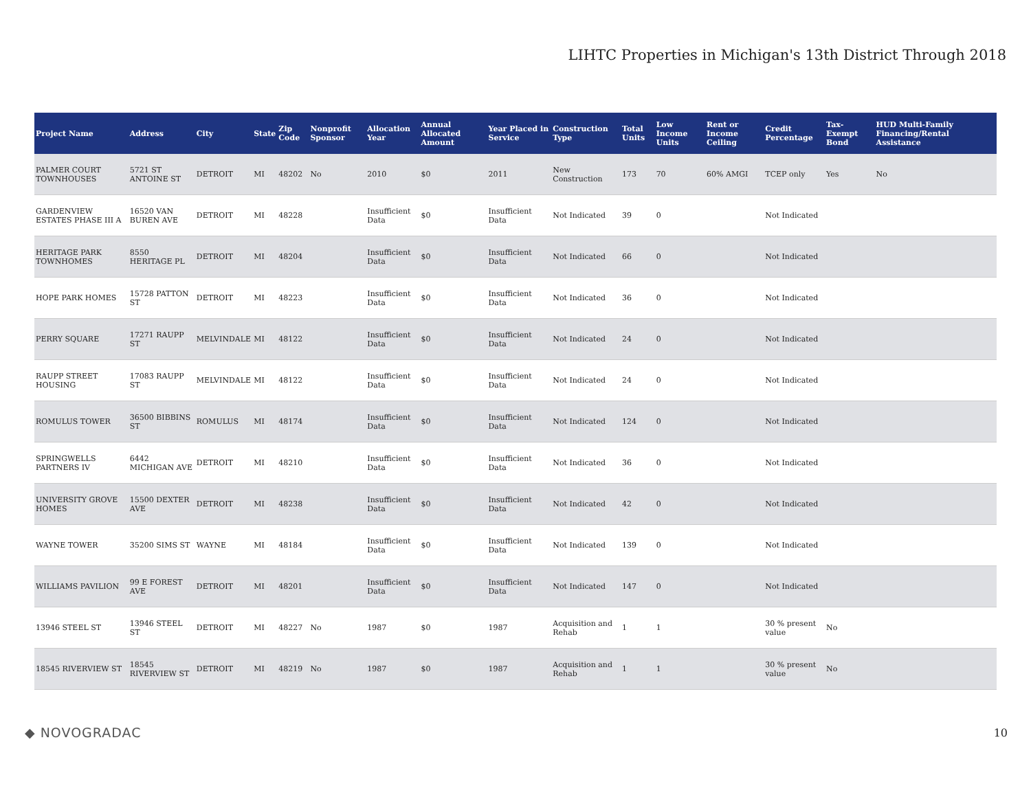LIHTC Properties in Michigan's 13th District Through 2018
| Project Name | Address | City | State | Zip Code | Nonprofit Sponsor | Allocation Year | Annual Allocated Amount | Year Placed in Service | Construction Type | Total Units | Low Income Units | Rent or Income Ceiling | Credit Percentage | Tax-Exempt Bond | HUD Multi-Family Financing/Rental Assistance |
| --- | --- | --- | --- | --- | --- | --- | --- | --- | --- | --- | --- | --- | --- | --- | --- |
| PALMER COURT TOWNHOUSES | 5721 ST ANTOINE ST | DETROIT | MI | 48202 | No | 2010 | $0 | 2011 | New Construction | 173 | 70 | 60% AMGI | TCEP only | Yes | No |
| GARDENVIEW ESTATES PHASE III A | 16520 VAN BUREN AVE | DETROIT | MI | 48228 | | Insufficient Data | $0 | Insufficient Data | Not Indicated | 39 | 0 | | Not Indicated | | |
| HERITAGE PARK TOWNHOMES | 8550 HERITAGE PL | DETROIT | MI | 48204 | | Insufficient Data | $0 | Insufficient Data | Not Indicated | 66 | 0 | | Not Indicated | | |
| HOPE PARK HOMES | 15728 PATTON ST | DETROIT | MI | 48223 | | Insufficient Data | $0 | Insufficient Data | Not Indicated | 36 | 0 | | Not Indicated | | |
| PERRY SQUARE | 17271 RAUPP ST | MELVINDALE | MI | 48122 | | Insufficient Data | $0 | Insufficient Data | Not Indicated | 24 | 0 | | Not Indicated | | |
| RAUPP STREET HOUSING | 17083 RAUPP ST | MELVINDALE | MI | 48122 | | Insufficient Data | $0 | Insufficient Data | Not Indicated | 24 | 0 | | Not Indicated | | |
| ROMULUS TOWER | 36500 BIBBINS ST | ROMULUS | MI | 48174 | | Insufficient Data | $0 | Insufficient Data | Not Indicated | 124 | 0 | | Not Indicated | | |
| SPRINGWELLS PARTNERS IV | 6442 MICHIGAN AVE | DETROIT | MI | 48210 | | Insufficient Data | $0 | Insufficient Data | Not Indicated | 36 | 0 | | Not Indicated | | |
| UNIVERSITY GROVE HOMES | 15500 DEXTER AVE | DETROIT | MI | 48238 | | Insufficient Data | $0 | Insufficient Data | Not Indicated | 42 | 0 | | Not Indicated | | |
| WAYNE TOWER | 35200 SIMS ST | WAYNE | MI | 48184 | | Insufficient Data | $0 | Insufficient Data | Not Indicated | 139 | 0 | | Not Indicated | | |
| WILLIAMS PAVILION | 99 E FOREST AVE | DETROIT | MI | 48201 | | Insufficient Data | $0 | Insufficient Data | Not Indicated | 147 | 0 | | Not Indicated | | |
| 13946 STEEL ST | 13946 STEEL ST | DETROIT | MI | 48227 | No | 1987 | $0 | 1987 | Acquisition and Rehab | 1 | 1 | | 30 % present value | No | |
| 18545 RIVERVIEW ST | 18545 RIVERVIEW ST | DETROIT | MI | 48219 | No | 1987 | $0 | 1987 | Acquisition and Rehab | 1 | 1 | | 30 % present value | No | |
◆ NOVOGRADAC 10